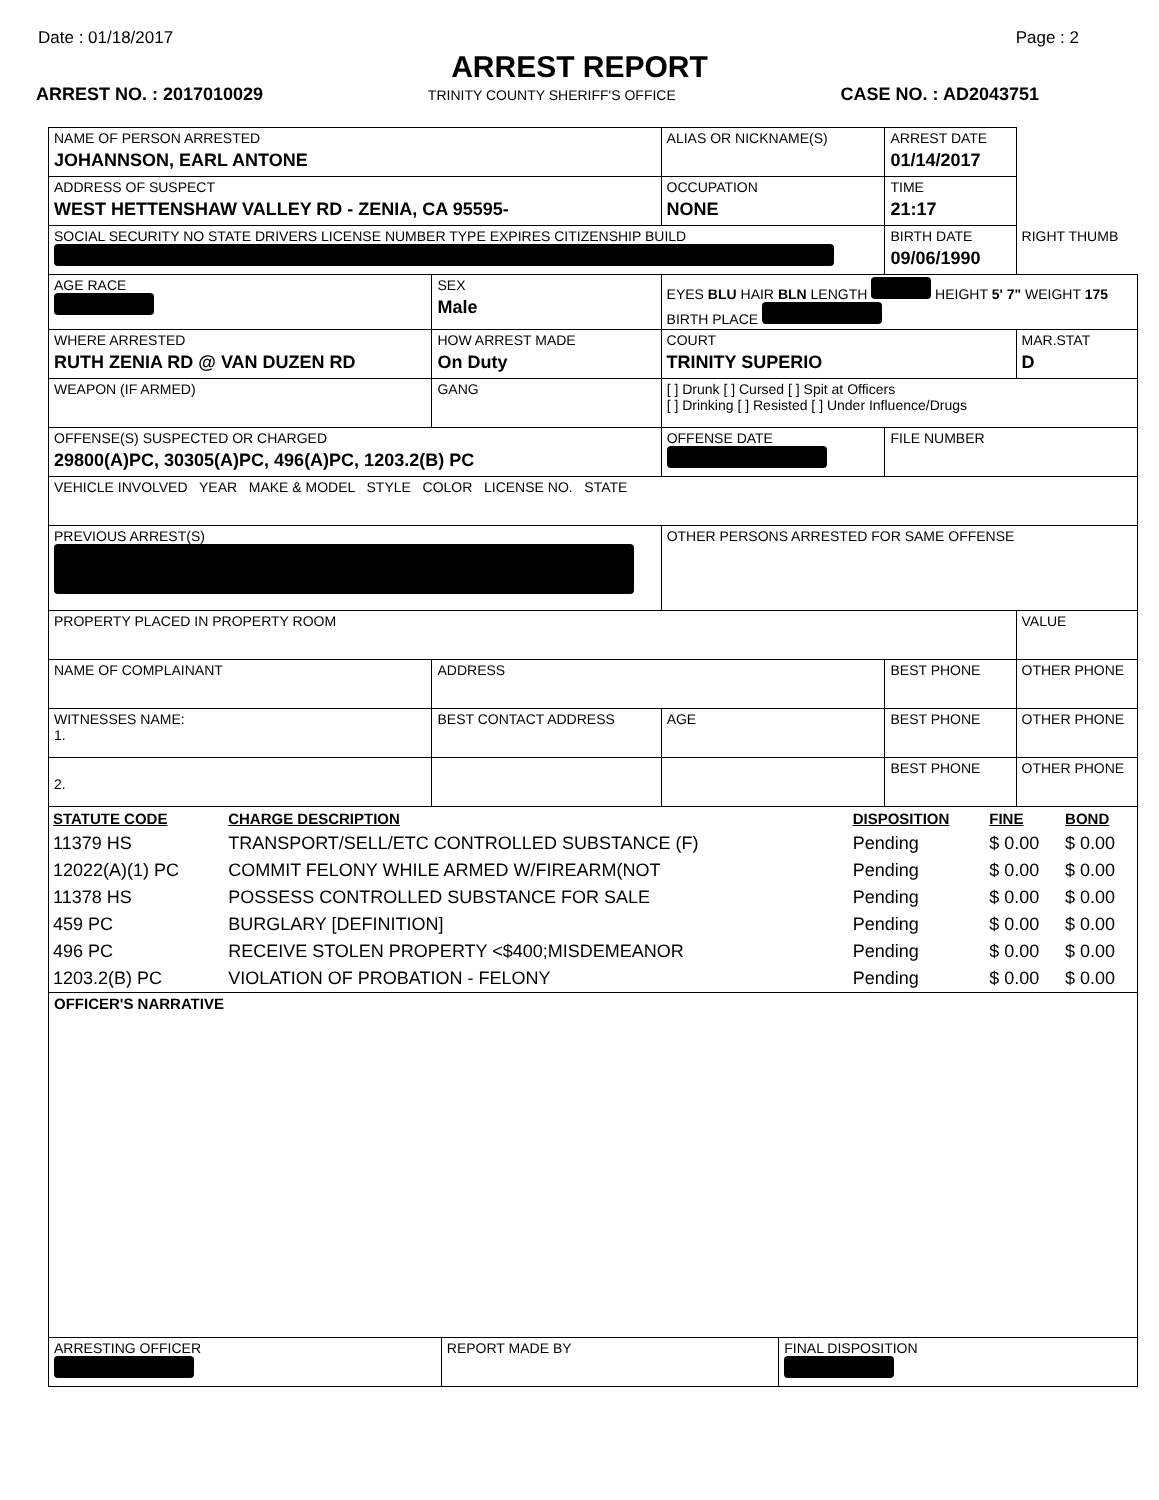Date : 01/18/2017 Page : 2
ARREST REPORT
ARREST NO. : 2017010029 TRINITY COUNTY SHERIFF'S OFFICE CASE NO. : AD2043751
| NAME OF PERSON ARRESTED JOHANNSON, EARL ANTONE | | ALIAS OR NICKNAME(S) | | ARREST DATE 01/14/2017 | |
| ADDRESS OF SUSPECT WEST HETTENSHAW VALLEY RD - ZENIA, CA 95595- | | OCCUPATION NONE | | TIME 21:17 | |
| SOCIAL SECURITY NO STATE DRIVERS LICENSE NUMBER TYPE EXPIRES CITIZENSHIP BUILD | | | | BIRTH DATE 09/06/1990 | RIGHT THUMB |
| AGE RACE | SEX Male | EYES BLU HAIR BLN LENGTH HEIGHT 5' 7" WEIGHT 175 BIRTH PLACE | | | |
| WHERE ARRESTED RUTH ZENIA RD @ VAN DUZEN RD | HOW ARREST MADE On Duty | COURT TRINITY SUPERIO | | | MAR.STAT D |
| WEAPON (IF ARMED) | GANG | | [ ] Drunk [ ] Cursed [ ] Spit at Officers [ ] Drinking [ ] Resisted [ ] Under Influence/Drugs | | |
| OFFENSE(S) SUSPECTED OR CHARGED 29800(A)PC, 30305(A)PC, 496(A)PC, 1203.2(B) PC | | | OFFENSE DATE | FILE NUMBER | |
| VEHICLE INVOLVED YEAR MAKE & MODEL STYLE COLOR LICENSE NO. STATE | | | | | |
| PREVIOUS ARREST(S) | | | OTHER PERSONS ARRESTED FOR SAME OFFENSE | | |
| PROPERTY PLACED IN PROPERTY ROOM | | | | | VALUE |
| NAME OF COMPLAINANT | ADDRESS | | | BEST PHONE | OTHER PHONE |
| WITNESSES NAME: 1. | BEST CONTACT ADDRESS | | AGE | BEST PHONE | OTHER PHONE |
| 2. | | | | BEST PHONE | OTHER PHONE |
| STATUTE CODE | CHARGE DESCRIPTION | DISPOSITION | FINE | BOND |
| --- | --- | --- | --- | --- |
| 11379 HS | TRANSPORT/SELL/ETC CONTROLLED SUBSTANCE (F) | Pending | $ 0.00 | $ 0.00 |
| 12022(A)(1) PC | COMMIT FELONY WHILE ARMED W/FIREARM(NOT | Pending | $ 0.00 | $ 0.00 |
| 11378 HS | POSSESS CONTROLLED SUBSTANCE FOR SALE | Pending | $ 0.00 | $ 0.00 |
| 459 PC | BURGLARY [DEFINITION] | Pending | $ 0.00 | $ 0.00 |
| 496 PC | RECEIVE STOLEN PROPERTY <$400;MISDEMEANOR | Pending | $ 0.00 | $ 0.00 |
| 1203.2(B) PC | VIOLATION OF PROBATION - FELONY | Pending | $ 0.00 | $ 0.00 |
| OFFICER'S NARRATIVE | | |
| ARRESTING OFFICER | REPORT MADE BY | FINAL DISPOSITION |